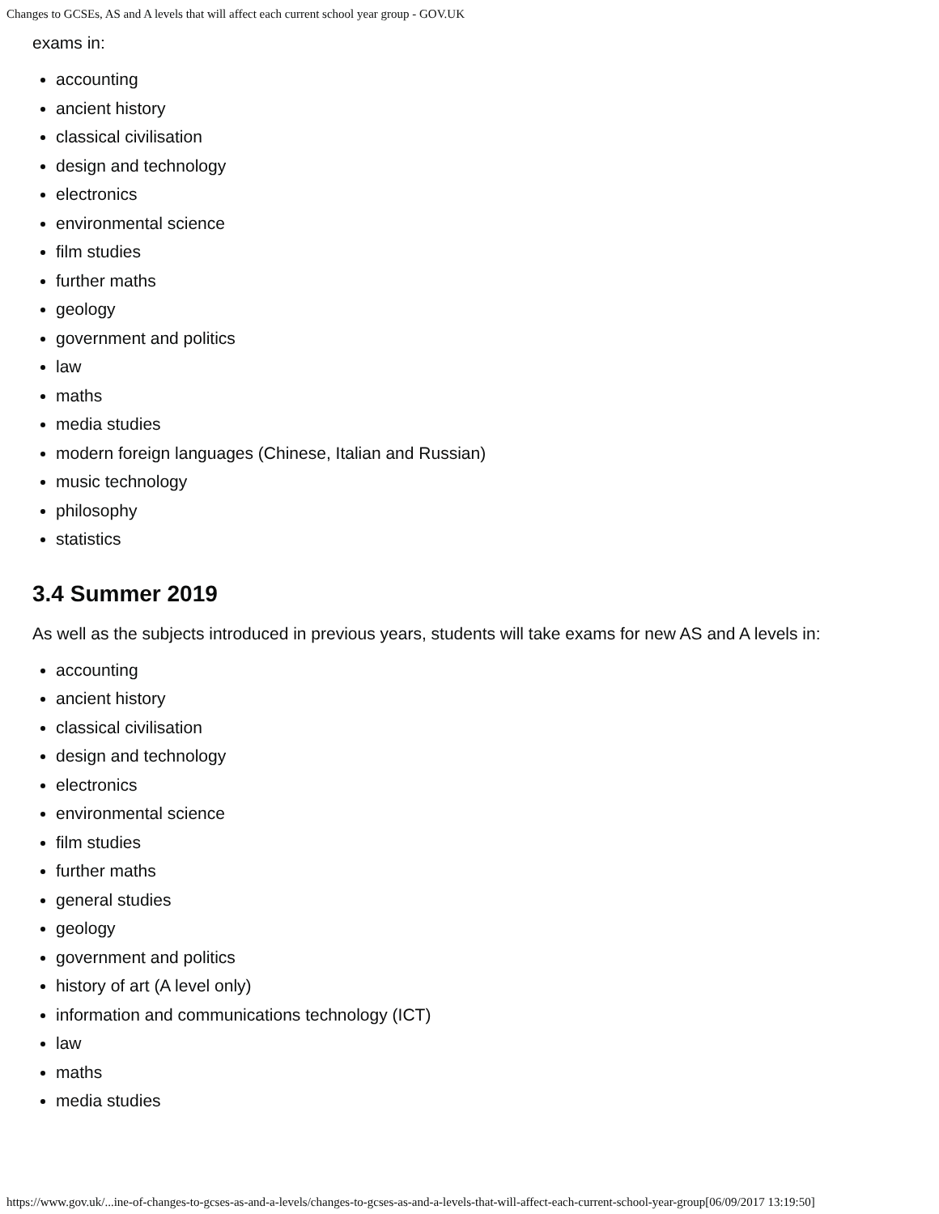Changes to GCSEs, AS and A levels that will affect each current school year group - GOV.UK
exams in:
accounting
ancient history
classical civilisation
design and technology
electronics
environmental science
film studies
further maths
geology
government and politics
law
maths
media studies
modern foreign languages (Chinese, Italian and Russian)
music technology
philosophy
statistics
3.4 Summer 2019
As well as the subjects introduced in previous years, students will take exams for new AS and A levels in:
accounting
ancient history
classical civilisation
design and technology
electronics
environmental science
film studies
further maths
general studies
geology
government and politics
history of art (A level only)
information and communications technology (ICT)
law
maths
media studies
https://www.gov.uk/...ine-of-changes-to-gcses-as-and-a-levels/changes-to-gcses-as-and-a-levels-that-will-affect-each-current-school-year-group[06/09/2017 13:19:50]